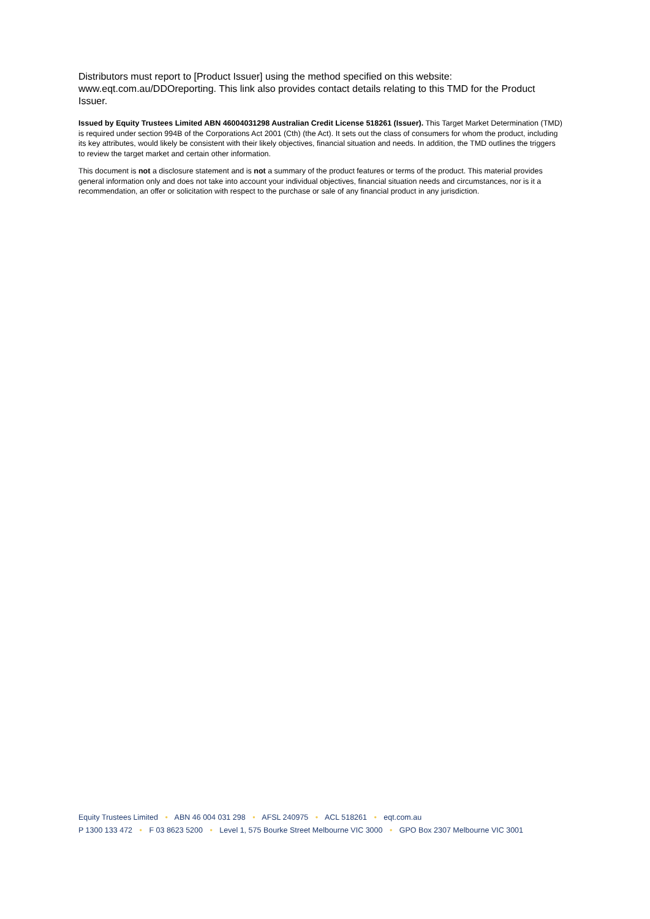Distributors must report to [Product Issuer] using the method specified on this website: www.eqt.com.au/DDOreporting. This link also provides contact details relating to this TMD for the Product Issuer.
Issued by Equity Trustees Limited ABN 46004031298 Australian Credit License 518261 (Issuer). This Target Market Determination (TMD) is required under section 994B of the Corporations Act 2001 (Cth) (the Act). It sets out the class of consumers for whom the product, including its key attributes, would likely be consistent with their likely objectives, financial situation and needs. In addition, the TMD outlines the triggers to review the target market and certain other information.
This document is not a disclosure statement and is not a summary of the product features or terms of the product. This material provides general information only and does not take into account your individual objectives, financial situation needs and circumstances, nor is it a recommendation, an offer or solicitation with respect to the purchase or sale of any financial product in any jurisdiction.
Equity Trustees Limited • ABN 46 004 031 298 • AFSL 240975 • ACL 518261 • eqt.com.au
P 1300 133 472 • F 03 8623 5200 • Level 1, 575 Bourke Street Melbourne VIC 3000 • GPO Box 2307 Melbourne VIC 3001